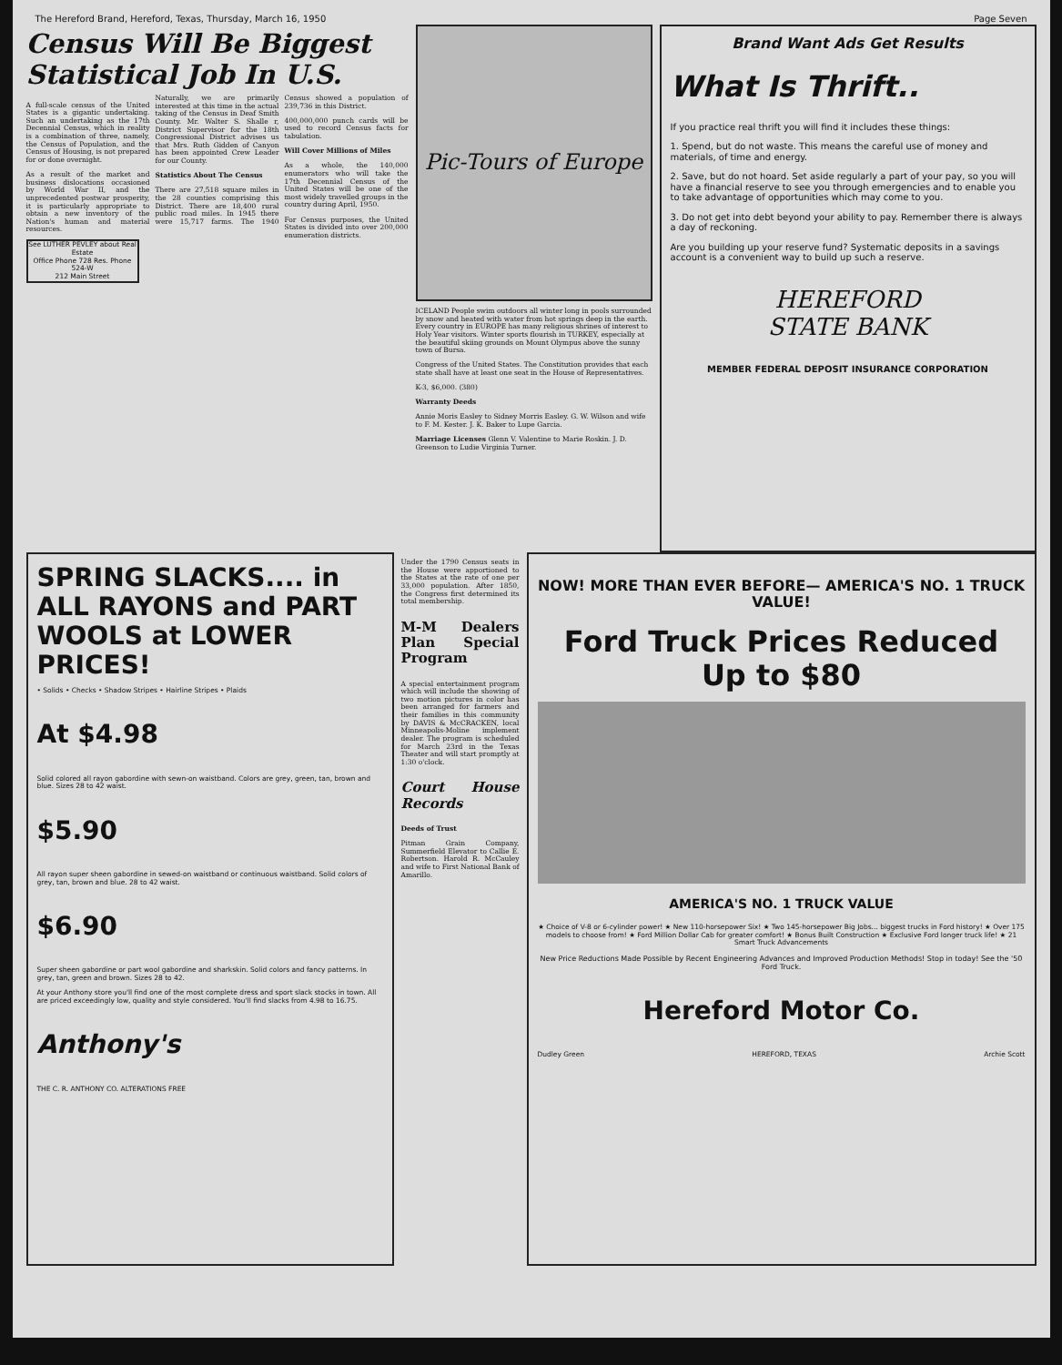The Hereford Brand, Hereford, Texas, Thursday, March 16, 1950 Page Seven
Census Will Be Biggest Statistical Job In U.S.
A full-scale census of the United States is a gigantic undertaking. Such an undertaking as the 17th Decennial Census, which in reality is a combination of three, namely, the Census of Population, and the Census of Housing, is not prepared for or done overnight.
As a result of the market and business dislocations occasioned by World War II, and the unprecedented postwar prosperity, it is particularly appropriate to obtain a new inventory of the Nation's human and material resources.
Naturally, we are primarily interested at this time in the actual taking of the Census in Deaf Smith County. Mr. Walter S. Shalle r, District Supervisor for the 18th Congressional District advises us that Mrs. Ruth Gidden of Canyon has been appointed Crew Leader for our County.
Statistics About The Census
There are 27,518 square miles in the 28 counties comprising this District. There are 18,400 rural public road miles. In 1945 there were 15,717 farms. The 1940 Census showed a population of 239,736 in this District.
400,000,000 punch cards will be used to record Census facts for tabulation.
Will Cover Millions of Miles
As a whole, the 140,000 enumerators who will take the 17th Decennial Census of the United States will be one of the most widely travelled groups in the country during April, 1950.
For Census purposes, the United States is divided into over 200,000 enumeration districts.
See LUTHER PEVLEY about Real Estate
Office Phone 728 Res. Phone 524-W
212 Main Street
Pic-Tours of Europe
ICELAND People swim outdoors all winter long in pools surrounded by snow and heated with water from hot springs deep in the earth. Every country in EUROPE has many religious shrines of interest to Holy Year visitors. Winter sports flourish in TURKEY, especially at the beautiful skiing grounds on Mount Olympus above the sunny town of Bursa.
Congress of the United States. The Constitution provides that each state shall have at least one seat in the House of Representatives.
K-3, $6,000. (380)
Warranty Deeds
Annie Moris Easley to Sidney Morris Easley. G. W. Wilson and wife to F. M. Kester. J. K. Baker to Lupe Garcia.
Marriage Licenses Glenn V. Valentine to Marie Roskin. J. D. Greenson to Ludie Virginia Turner.
Brand Want Ads Get Results
What Is Thrift..
If you practice real thrift you will find it includes these things:
1. Spend, but do not waste. This means the careful use of money and materials, of time and energy.
2. Save, but do not hoard. Set aside regularly a part of your pay, so you will have a financial reserve to see you through emergencies and to enable you to take advantage of opportunities which may come to you.
3. Do not get into debt beyond your ability to pay. Remember there is always a day of reckoning.
Are you building up your reserve fund? Systematic deposits in a savings account is a convenient way to build up such a reserve.
HEREFORD
STATE BANK
MEMBER FEDERAL DEPOSIT INSURANCE CORPORATION
SPRING SLACKS.... in ALL RAYONS and PART WOOLS at LOWER PRICES!
• Solids • Checks • Shadow Stripes • Hairline Stripes • Plaids
At $4.98
Solid colored all rayon gabordine with sewn-on waistband. Colors are grey, green, tan, brown and blue. Sizes 28 to 42 waist.
$5.90
All rayon super sheen gabordine in sewed-on waistband or continuous waistband. Solid colors of grey, tan, brown and blue. 28 to 42 waist.
$6.90
Super sheen gabordine or part wool gabordine and sharkskin. Solid colors and fancy patterns. In grey, tan, green and brown. Sizes 28 to 42.
At your Anthony store you'll find one of the most complete dress and sport slack stocks in town. All are priced exceedingly low, quality and style considered. You'll find slacks from 4.98 to 16.75.
Anthony's
THE C. R. ANTHONY CO. ALTERATIONS FREE
Under the 1790 Census seats in the House were apportioned to the States at the rate of one per 33,000 population. After 1850, the Congress first determined its total membership.
M-M Dealers Plan Special Program
A special entertainment program which will include the showing of two motion pictures in color has been arranged for farmers and their families in this community by DAVIS & McCRACKEN, local Minneapolis-Moline implement dealer. The program is scheduled for March 23rd in the Texas Theater and will start promptly at 1:30 o'clock.
Court House Records
Deeds of Trust
Pitman Grain Company, Summerfield Elevator to Callie E. Robertson. Harold R. McCauley and wife to First National Bank of Amarillo.
NOW! MORE THAN EVER BEFORE— AMERICA'S NO. 1 TRUCK VALUE!
Ford Truck Prices Reduced Up to $80
AMERICA'S NO. 1 TRUCK VALUE
★ Choice of V-8 or 6-cylinder power! ★ New 110-horsepower Six! ★ Two 145-horsepower Big Jobs... biggest trucks in Ford history! ★ Over 175 models to choose from! ★ Ford Million Dollar Cab for greater comfort! ★ Bonus Built Construction ★ Exclusive Ford longer truck life! ★ 21 Smart Truck Advancements
New Price Reductions Made Possible by Recent Engineering Advances and Improved Production Methods! Stop in today! See the '50 Ford Truck.
Hereford Motor Co.
Dudley Green HEREFORD, TEXAS Archie Scott